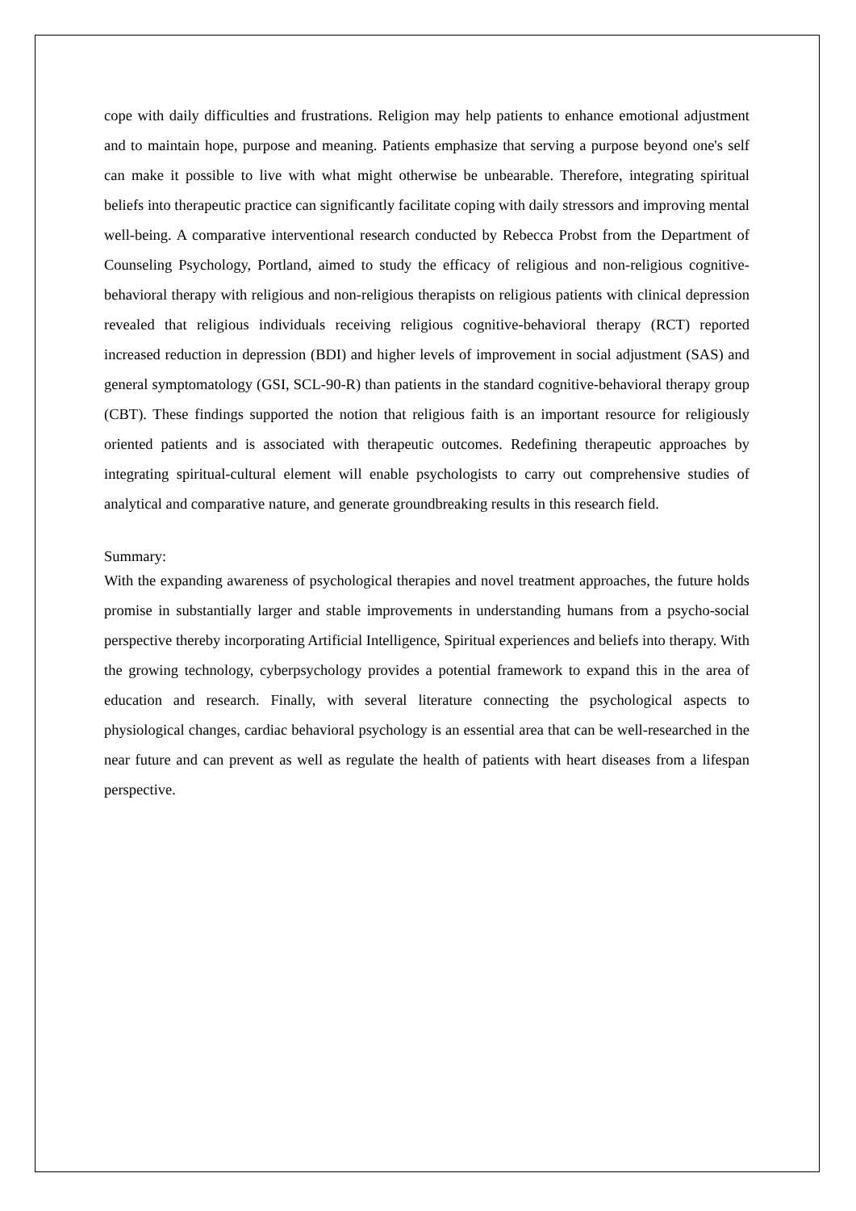cope with daily difficulties and frustrations. Religion may help patients to enhance emotional adjustment and to maintain hope, purpose and meaning. Patients emphasize that serving a purpose beyond one's self can make it possible to live with what might otherwise be unbearable. Therefore, integrating spiritual beliefs into therapeutic practice can significantly facilitate coping with daily stressors and improving mental well-being. A comparative interventional research conducted by Rebecca Probst from the Department of Counseling Psychology, Portland, aimed to study the efficacy of religious and non-religious cognitive-behavioral therapy with religious and non-religious therapists on religious patients with clinical depression revealed that religious individuals receiving religious cognitive-behavioral therapy (RCT) reported increased reduction in depression (BDI) and higher levels of improvement in social adjustment (SAS) and general symptomatology (GSI, SCL-90-R) than patients in the standard cognitive-behavioral therapy group (CBT). These findings supported the notion that religious faith is an important resource for religiously oriented patients and is associated with therapeutic outcomes. Redefining therapeutic approaches by integrating spiritual-cultural element will enable psychologists to carry out comprehensive studies of analytical and comparative nature, and generate groundbreaking results in this research field.
Summary:
With the expanding awareness of psychological therapies and novel treatment approaches, the future holds promise in substantially larger and stable improvements in understanding humans from a psycho-social perspective thereby incorporating Artificial Intelligence, Spiritual experiences and beliefs into therapy. With the growing technology, cyberpsychology provides a potential framework to expand this in the area of education and research. Finally, with several literature connecting the psychological aspects to physiological changes, cardiac behavioral psychology is an essential area that can be well-researched in the near future and can prevent as well as regulate the health of patients with heart diseases from a lifespan perspective.